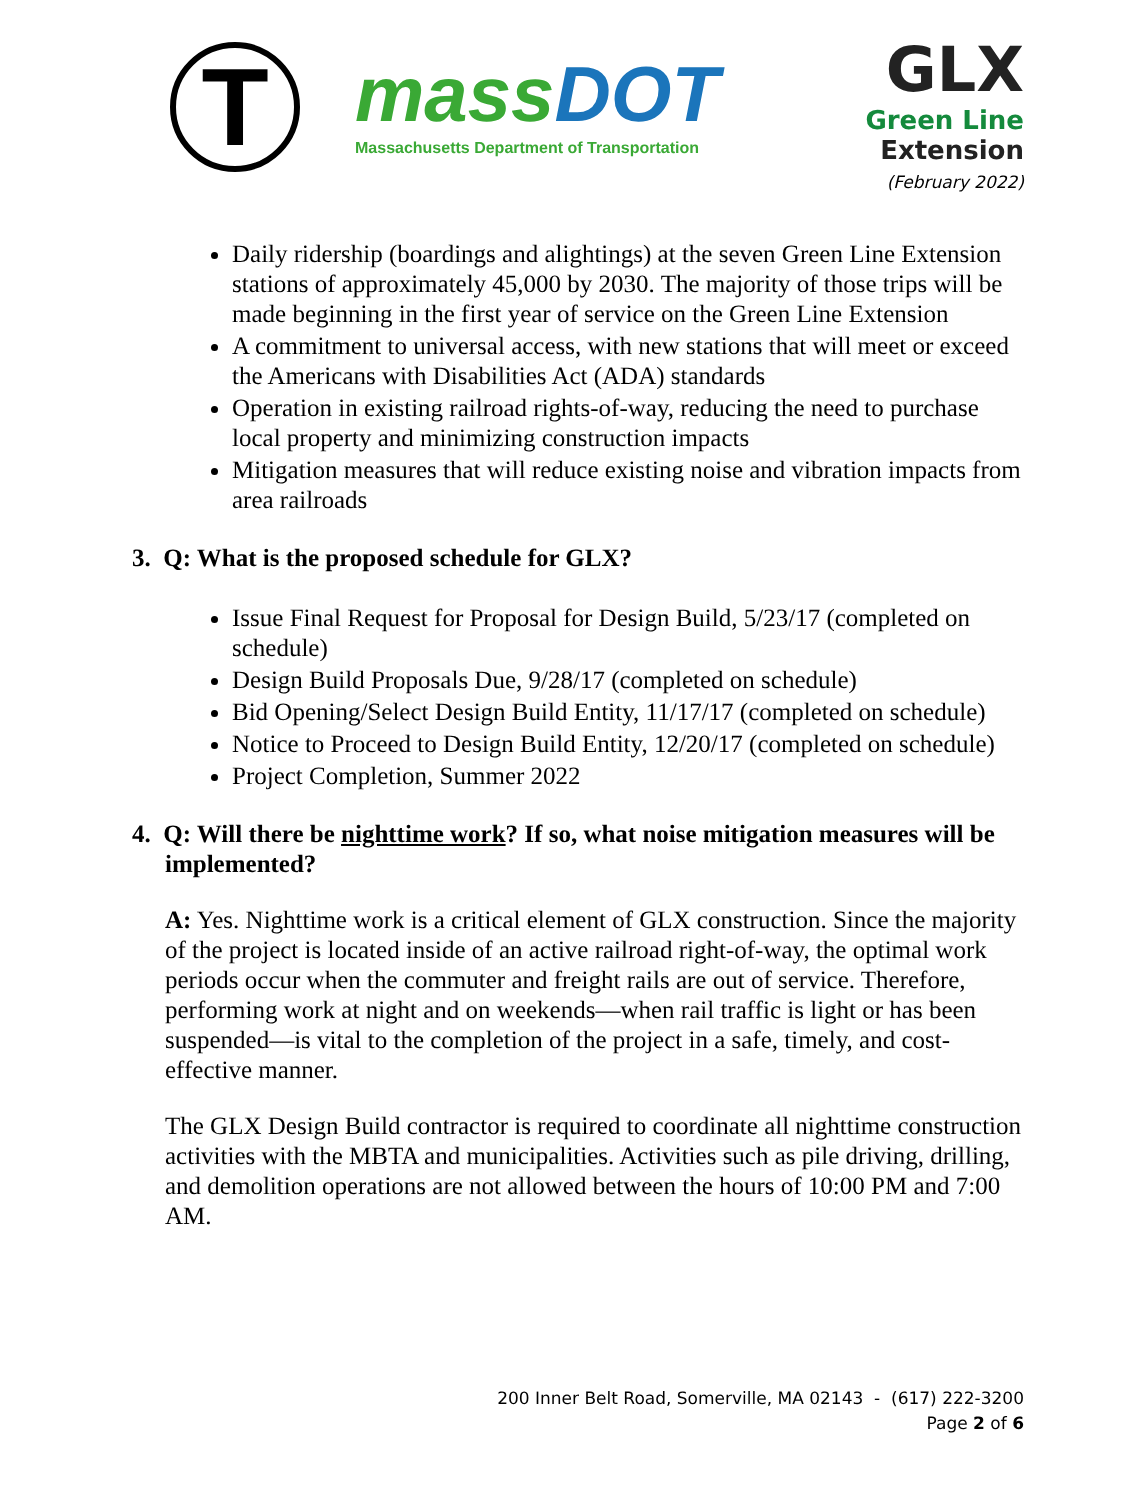T
massDOT
Massachusetts Department of Transportation
GLX
Green Line
Extension
(February 2022)
Daily ridership (boardings and alightings) at the seven Green Line Extension stations of approximately 45,000 by 2030. The majority of those trips will be made beginning in the first year of service on the Green Line Extension
A commitment to universal access, with new stations that will meet or exceed the Americans with Disabilities Act (ADA) standards
Operation in existing railroad rights-of-way, reducing the need to purchase local property and minimizing construction impacts
Mitigation measures that will reduce existing noise and vibration impacts from area railroads
3. Q: What is the proposed schedule for GLX?
Issue Final Request for Proposal for Design Build, 5/23/17 (completed on schedule)
Design Build Proposals Due, 9/28/17 (completed on schedule)
Bid Opening/Select Design Build Entity, 11/17/17 (completed on schedule)
Notice to Proceed to Design Build Entity, 12/20/17 (completed on schedule)
Project Completion, Summer 2022
4. Q: Will there be nighttime work? If so, what noise mitigation measures will be implemented?
A: Yes. Nighttime work is a critical element of GLX construction. Since the majority of the project is located inside of an active railroad right-of-way, the optimal work periods occur when the commuter and freight rails are out of service. Therefore, performing work at night and on weekends—when rail traffic is light or has been suspended—is vital to the completion of the project in a safe, timely, and cost-effective manner.
The GLX Design Build contractor is required to coordinate all nighttime construction activities with the MBTA and municipalities. Activities such as pile driving, drilling, and demolition operations are not allowed between the hours of 10:00 PM and 7:00 AM.
200 Inner Belt Road, Somerville, MA 02143 - (617) 222-3200
Page 2 of 6